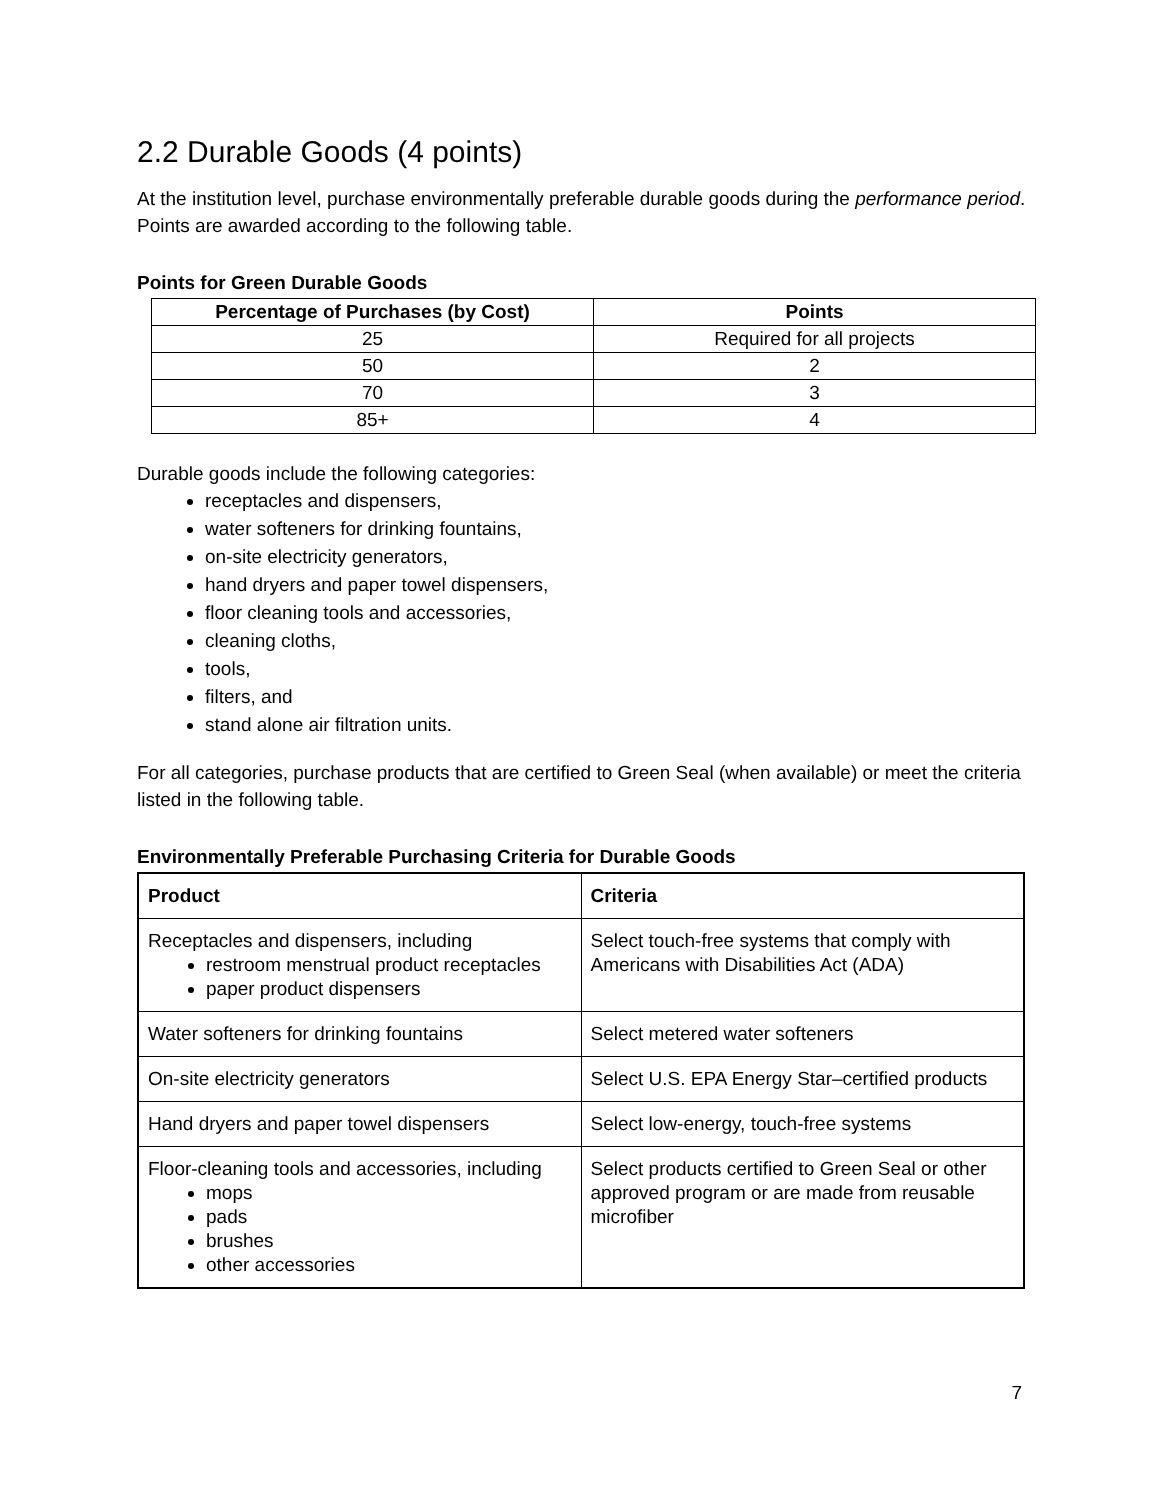2.2 Durable Goods (4 points)
At the institution level, purchase environmentally preferable durable goods during the performance period. Points are awarded according to the following table.
Points for Green Durable Goods
| Percentage of Purchases (by Cost) | Points |
| --- | --- |
| 25 | Required for all projects |
| 50 | 2 |
| 70 | 3 |
| 85+ | 4 |
Durable goods include the following categories:
receptacles and dispensers,
water softeners for drinking fountains,
on-site electricity generators,
hand dryers and paper towel dispensers,
floor cleaning tools and accessories,
cleaning cloths,
tools,
filters, and
stand alone air filtration units.
For all categories, purchase products that are certified to Green Seal (when available) or meet the criteria listed in the following table.
Environmentally Preferable Purchasing Criteria for Durable Goods
| Product | Criteria |
| --- | --- |
| Receptacles and dispensers, including restroom menstrual product receptacles paper product dispensers | Select touch-free systems that comply with Americans with Disabilities Act (ADA) |
| Water softeners for drinking fountains | Select metered water softeners |
| On-site electricity generators | Select U.S. EPA Energy Star–certified products |
| Hand dryers and paper towel dispensers | Select low-energy, touch-free systems |
| Floor-cleaning tools and accessories, including mops pads brushes other accessories | Select products certified to Green Seal or other approved program or are made from reusable microfiber |
7